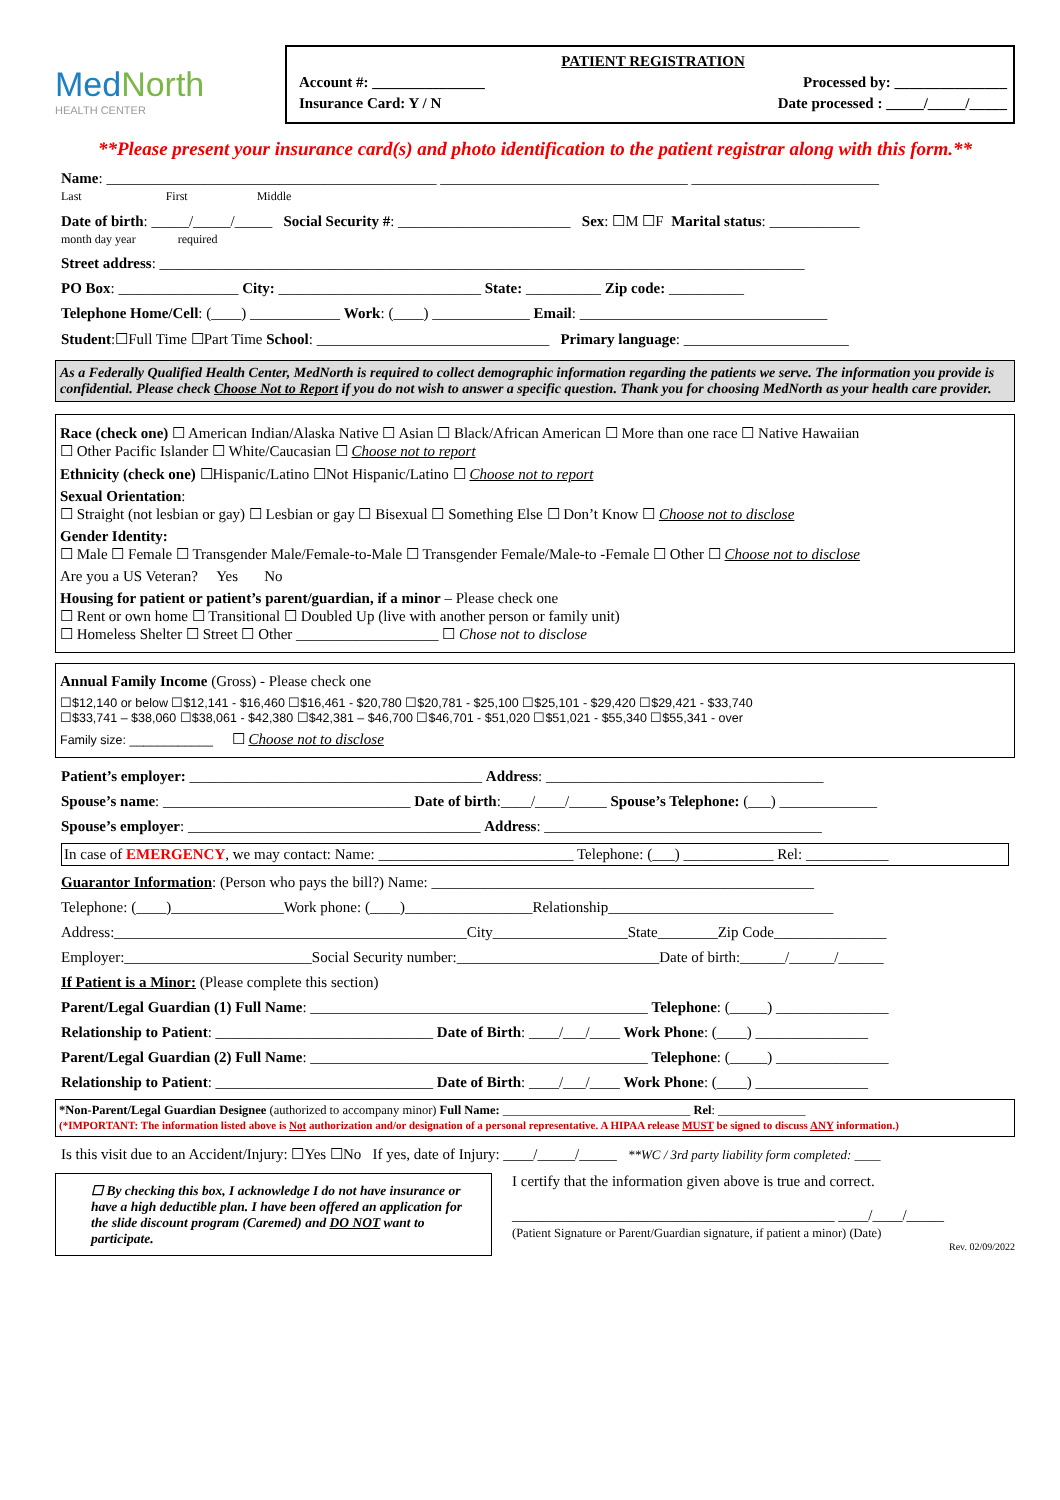Med North
HEALTH CENTER
PATIENT REGISTRATION
Account #: _______________ Processed by: _______________
Insurance Card: Y / N Date processed : _____/_____/_____
**Please present your insurance card(s) and photo identification to the patient registrar along with this form.**
Name: ____________________________________________ _________________________________ _________________________
Last First Middle
Date of birth: _____/_____/_____ Social Security #: _______________________ Sex: ☐M ☐F Marital status: ____________
month day year required
Street address: ______________________________________________________________________________________
PO Box: ________________ City: ___________________________ State: __________ Zip code: __________
Telephone Home/Cell: (____) ____________ Work: (____) _____________ Email: _________________________________
Student:☐Full Time ☐Part Time School: _______________________________ Primary language: ______________________
As a Federally Qualified Health Center, MedNorth is required to collect demographic information regarding the patients we serve. The information you provide is confidential. Please check Choose Not to Report if you do not wish to answer a specific question. Thank you for choosing MedNorth as your health care provider.
Race (check one) ☐ American Indian/Alaska Native ☐ Asian ☐ Black/African American ☐ More than one race ☐ Native Hawaiian
☐ Other Pacific Islander ☐ White/Caucasian ☐ Choose not to report
Ethnicity (check one) ☐Hispanic/Latino ☐Not Hispanic/Latino ☐ Choose not to report
Sexual Orientation:
☐ Straight (not lesbian or gay) ☐ Lesbian or gay ☐ Bisexual ☐ Something Else ☐ Don’t Know ☐ Choose not to disclose
Gender Identity:
☐ Male ☐ Female ☐ Transgender Male/Female-to-Male ☐ Transgender Female/Male-to -Female ☐ Other ☐ Choose not to disclose
Are you a US Veteran? Yes No
Housing for patient or patient’s parent/guardian, if a minor – Please check one
☐ Rent or own home ☐ Transitional ☐ Doubled Up (live with another person or family unit)
☐ Homeless Shelter ☐ Street ☐ Other ___________________ ☐ Chose not to disclose
Annual Family Income (Gross) - Please check one
☐$12,140 or below ☐$12,141 - $16,460 ☐$16,461 - $20,780 ☐$20,781 - $25,100 ☐$25,101 - $29,420 ☐$29,421 - $33,740
☐$33,741 – $38,060 ☐$38,061 - $42,380 ☐$42,381 – $46,700 ☐$46,701 - $51,020 ☐$51,021 - $55,340 ☐$55,341 - over
Family size: ____________ ☐ Choose not to disclose
Patient’s employer: _______________________________________ Address: _____________________________________
Spouse’s name: _________________________________ Date of birth:____/____/_____ Spouse’s Telephone: (___) _____________
Spouse’s employer: _______________________________________ Address: _____________________________________
In case of EMERGENCY, we may contact: Name: __________________________ Telephone: (___) ____________ Rel: ___________
Guarantor Information: (Person who pays the bill?) Name: ___________________________________________________
Telephone: (____)_______________Work phone: (____)_________________Relationship______________________________
Address:_______________________________________________City__________________State________Zip Code_______________
Employer:_________________________Social Security number:___________________________Date of birth:______/______/______
If Patient is a Minor: (Please complete this section)
Parent/Legal Guardian (1) Full Name: _____________________________________________ Telephone: (_____) _______________
Relationship to Patient: _____________________________ Date of Birth: ____/___/____ Work Phone: (____) _______________
Parent/Legal Guardian (2) Full Name: _____________________________________________ Telephone: (_____) _______________
Relationship to Patient: _____________________________ Date of Birth: ____/___/____ Work Phone: (____) _______________
*Non-Parent/Legal Guardian Designee (authorized to accompany minor) Full Name: ______________________________ Rel: ______________
(*IMPORTANT: The information listed above is Not authorization and/or designation of a personal representative. A HIPAA release MUST be signed to discuss ANY information.)
Is this visit due to an Accident/Injury: ☐Yes ☐No If yes, date of Injury: ____/_____/_____ **WC / 3rd party liability form completed: ____
☐ By checking this box, I acknowledge I do not have insurance or have a high deductible plan. I have been offered an application for the slide discount program (Caremed) and DO NOT want to participate.
I certify that the information given above is true and correct.
___________________________________________ ____/____/_____
(Patient Signature or Parent/Guardian signature, if patient a minor) (Date)
Rev. 02/09/2022